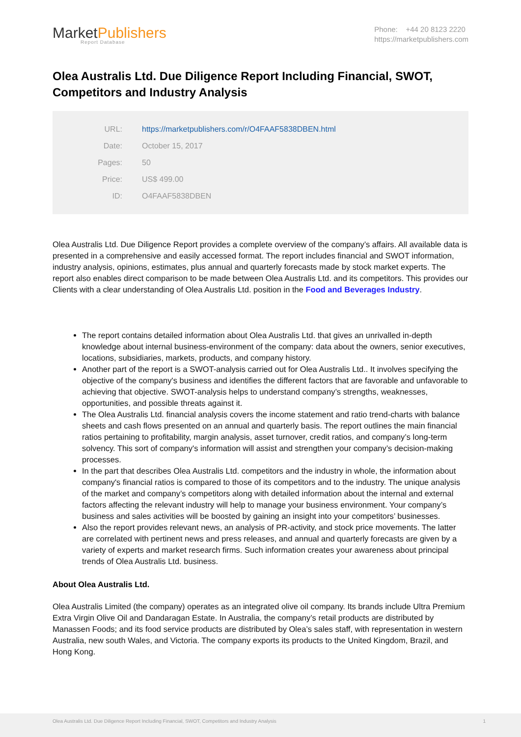MarketPublishers
Report Database
Phone: +44 20 8123 2220
https://marketpublishers.com
Olea Australis Ltd. Due Diligence Report Including Financial, SWOT, Competitors and Industry Analysis
| URL: | https://marketpublishers.com/r/O4FAAF5838DBEN.html |
| Date: | October 15, 2017 |
| Pages: | 50 |
| Price: | US$ 499.00 |
| ID: | O4FAAF5838DBEN |
Olea Australis Ltd. Due Diligence Report provides a complete overview of the company’s affairs. All available data is presented in a comprehensive and easily accessed format. The report includes financial and SWOT information, industry analysis, opinions, estimates, plus annual and quarterly forecasts made by stock market experts. The report also enables direct comparison to be made between Olea Australis Ltd. and its competitors. This provides our Clients with a clear understanding of Olea Australis Ltd. position in the Food and Beverages Industry.
The report contains detailed information about Olea Australis Ltd. that gives an unrivalled in-depth knowledge about internal business-environment of the company: data about the owners, senior executives, locations, subsidiaries, markets, products, and company history.
Another part of the report is a SWOT-analysis carried out for Olea Australis Ltd.. It involves specifying the objective of the company's business and identifies the different factors that are favorable and unfavorable to achieving that objective. SWOT-analysis helps to understand company’s strengths, weaknesses, opportunities, and possible threats against it.
The Olea Australis Ltd. financial analysis covers the income statement and ratio trend-charts with balance sheets and cash flows presented on an annual and quarterly basis. The report outlines the main financial ratios pertaining to profitability, margin analysis, asset turnover, credit ratios, and company’s long-term solvency. This sort of company's information will assist and strengthen your company’s decision-making processes.
In the part that describes Olea Australis Ltd. competitors and the industry in whole, the information about company's financial ratios is compared to those of its competitors and to the industry. The unique analysis of the market and company’s competitors along with detailed information about the internal and external factors affecting the relevant industry will help to manage your business environment. Your company’s business and sales activities will be boosted by gaining an insight into your competitors’ businesses.
Also the report provides relevant news, an analysis of PR-activity, and stock price movements. The latter are correlated with pertinent news and press releases, and annual and quarterly forecasts are given by a variety of experts and market research firms. Such information creates your awareness about principal trends of Olea Australis Ltd. business.
About Olea Australis Ltd.
Olea Australis Limited (the company) operates as an integrated olive oil company. Its brands include Ultra Premium Extra Virgin Olive Oil and Dandaragan Estate. In Australia, the company’s retail products are distributed by Manassen Foods; and its food service products are distributed by Olea’s sales staff, with representation in western Australia, new south Wales, and Victoria. The company exports its products to the United Kingdom, Brazil, and Hong Kong.
Olea Australis Ltd. Due Diligence Report Including Financial, SWOT, Competitors and Industry Analysis 1